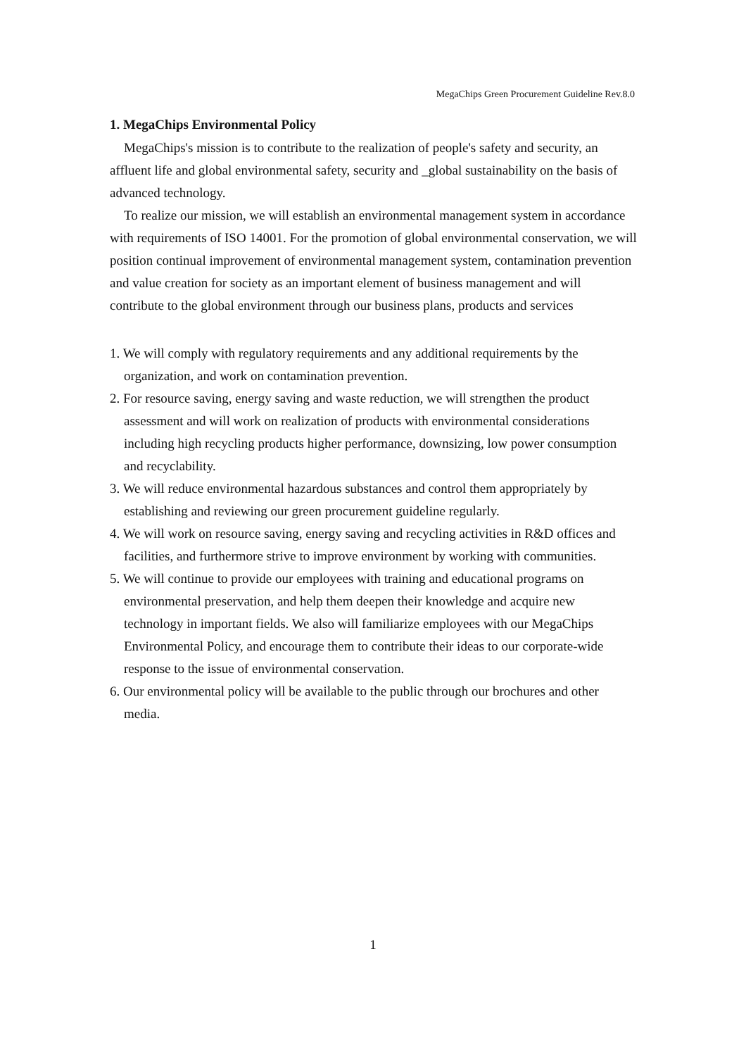MegaChips Green Procurement Guideline Rev.8.0
1. MegaChips Environmental Policy
MegaChips's mission is to contribute to the realization of people's safety and security, an affluent life and global environmental safety, security and _global sustainability on the basis of advanced technology.
To realize our mission, we will establish an environmental management system in accordance with requirements of ISO 14001. For the promotion of global environmental conservation, we will position continual improvement of environmental management system, contamination prevention and value creation for society as an important element of business management and will contribute to the global environment through our business plans, products and services
1. We will comply with regulatory requirements and any additional requirements by the organization, and work on contamination prevention.
2. For resource saving, energy saving and waste reduction, we will strengthen the product assessment and will work on realization of products with environmental considerations including high recycling products higher performance, downsizing, low power consumption and recyclability.
3. We will reduce environmental hazardous substances and control them appropriately by establishing and reviewing our green procurement guideline regularly.
4. We will work on resource saving, energy saving and recycling activities in R&D offices and facilities, and furthermore strive to improve environment by working with communities.
5. We will continue to provide our employees with training and educational programs on environmental preservation, and help them deepen their knowledge and acquire new technology in important fields. We also will familiarize employees with our MegaChips Environmental Policy, and encourage them to contribute their ideas to our corporate-wide response to the issue of environmental conservation.
6. Our environmental policy will be available to the public through our brochures and other media.
1